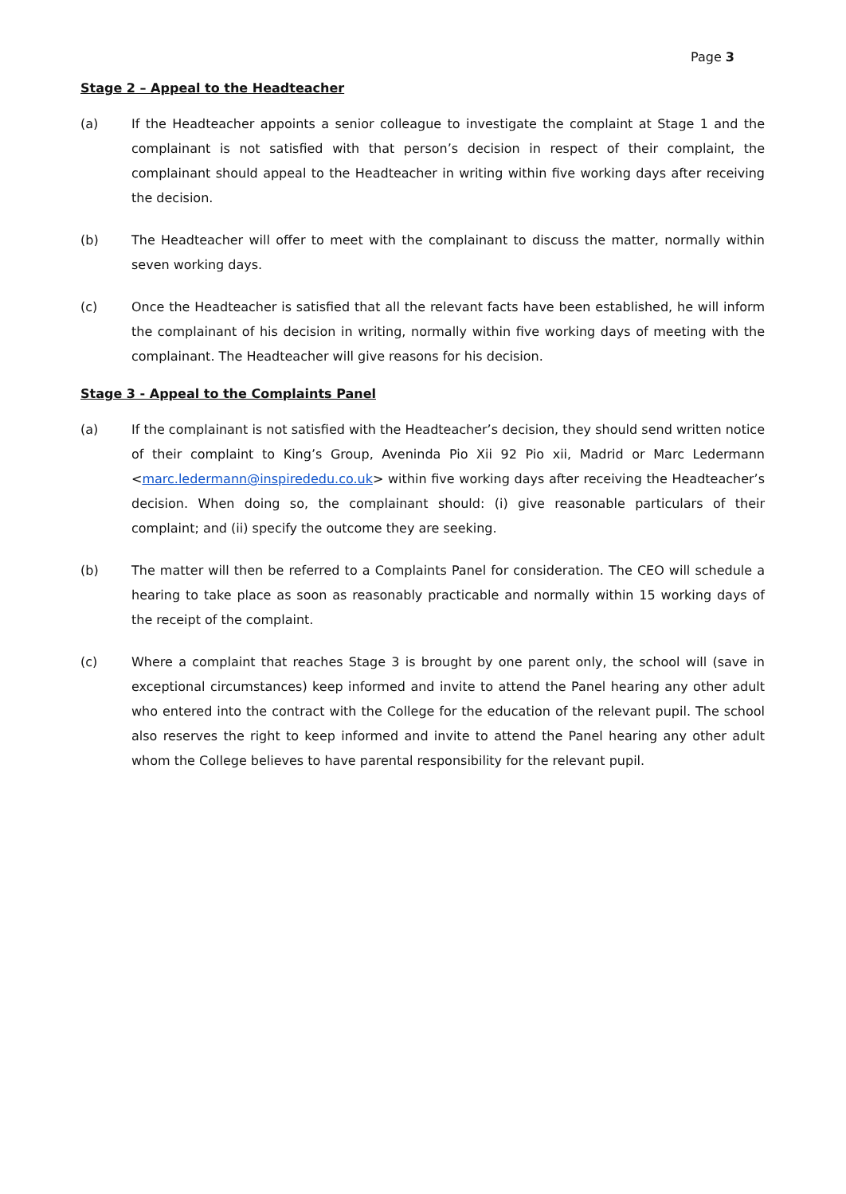Page 3
Stage 2 – Appeal to the Headteacher
(a) If the Headteacher appoints a senior colleague to investigate the complaint at Stage 1 and the complainant is not satisfied with that person’s decision in respect of their complaint, the complainant should appeal to the Headteacher in writing within five working days after receiving the decision.
(b) The Headteacher will offer to meet with the complainant to discuss the matter, normally within seven working days.
(c) Once the Headteacher is satisfied that all the relevant facts have been established, he will inform the complainant of his decision in writing, normally within five working days of meeting with the complainant. The Headteacher will give reasons for his decision.
Stage 3 - Appeal to the Complaints Panel
(a) If the complainant is not satisfied with the Headteacher’s decision, they should send written notice of their complaint to King’s Group, Aveninda Pio Xii 92 Pio xii, Madrid or Marc Ledermann <marc.ledermann@inspirededu.co.uk> within five working days after receiving the Headteacher’s decision. When doing so, the complainant should: (i) give reasonable particulars of their complaint; and (ii) specify the outcome they are seeking.
(b) The matter will then be referred to a Complaints Panel for consideration. The CEO will schedule a hearing to take place as soon as reasonably practicable and normally within 15 working days of the receipt of the complaint.
(c) Where a complaint that reaches Stage 3 is brought by one parent only, the school will (save in exceptional circumstances) keep informed and invite to attend the Panel hearing any other adult who entered into the contract with the College for the education of the relevant pupil. The school also reserves the right to keep informed and invite to attend the Panel hearing any other adult whom the College believes to have parental responsibility for the relevant pupil.